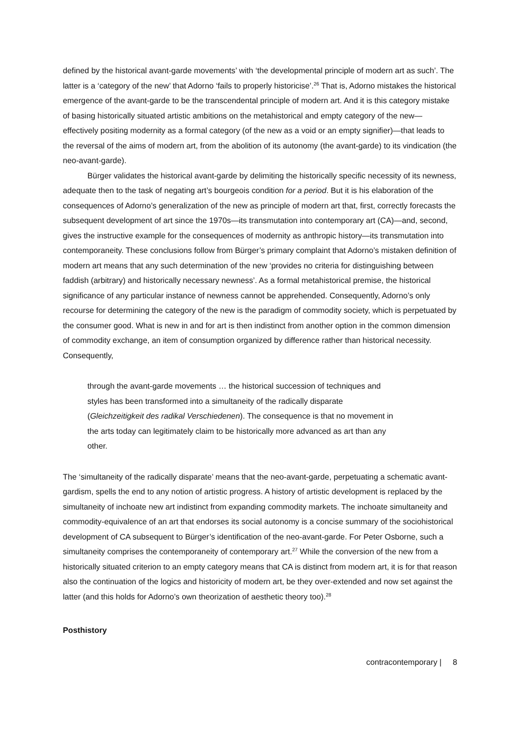defined by the historical avant-garde movements’ with ‘the developmental principle of modern art as such’. The latter is a ‘category of the new’ that Adorno ‘fails to properly historicise’.<sup>26</sup> That is, Adorno mistakes the historical emergence of the avant-garde to be the transcendental principle of modern art. And it is this category mistake of basing historically situated artistic ambitions on the metahistorical and empty category of the new—effectively positing modernity as a formal category (of the new as a void or an empty signifier)—that leads to the reversal of the aims of modern art, from the abolition of its autonomy (the avant-garde) to its vindication (the neo-avant-garde).
Bürger validates the historical avant-garde by delimiting the historically specific necessity of its newness, adequate then to the task of negating art’s bourgeois condition for a period. But it is his elaboration of the consequences of Adorno’s generalization of the new as principle of modern art that, first, correctly forecasts the subsequent development of art since the 1970s—its transmutation into contemporary art (CA)—and, second, gives the instructive example for the consequences of modernity as anthropic history—its transmutation into contemporaneity. These conclusions follow from Bürger’s primary complaint that Adorno’s mistaken definition of modern art means that any such determination of the new ‘provides no criteria for distinguishing between faddish (arbitrary) and historically necessary newness’. As a formal metahistorical premise, the historical significance of any particular instance of newness cannot be apprehended. Consequently, Adorno’s only recourse for determining the category of the new is the paradigm of commodity society, which is perpetuated by the consumer good. What is new in and for art is then indistinct from another option in the common dimension of commodity exchange, an item of consumption organized by difference rather than historical necessity. Consequently,
through the avant-garde movements … the historical succession of techniques and styles has been transformed into a simultaneity of the radically disparate (Gleichzeitigkeit des radikal Verschiedenen). The consequence is that no movement in the arts today can legitimately claim to be historically more advanced as art than any other.
The ‘simultaneity of the radically disparate’ means that the neo-avant-garde, perpetuating a schematic avant-gardism, spells the end to any notion of artistic progress. A history of artistic development is replaced by the simultaneity of inchoate new art indistinct from expanding commodity markets. The inchoate simultaneity and commodity-equivalence of an art that endorses its social autonomy is a concise summary of the sociohistorical development of CA subsequent to Bürger’s identification of the neo-avant-garde. For Peter Osborne, such a simultaneity comprises the contemporaneity of contemporary art.<sup>27</sup> While the conversion of the new from a historically situated criterion to an empty category means that CA is distinct from modern art, it is for that reason also the continuation of the logics and historicity of modern art, be they over-extended and now set against the latter (and this holds for Adorno’s own theorization of aesthetic theory too).<sup>28</sup>
Posthistory
contracontemporary | 8